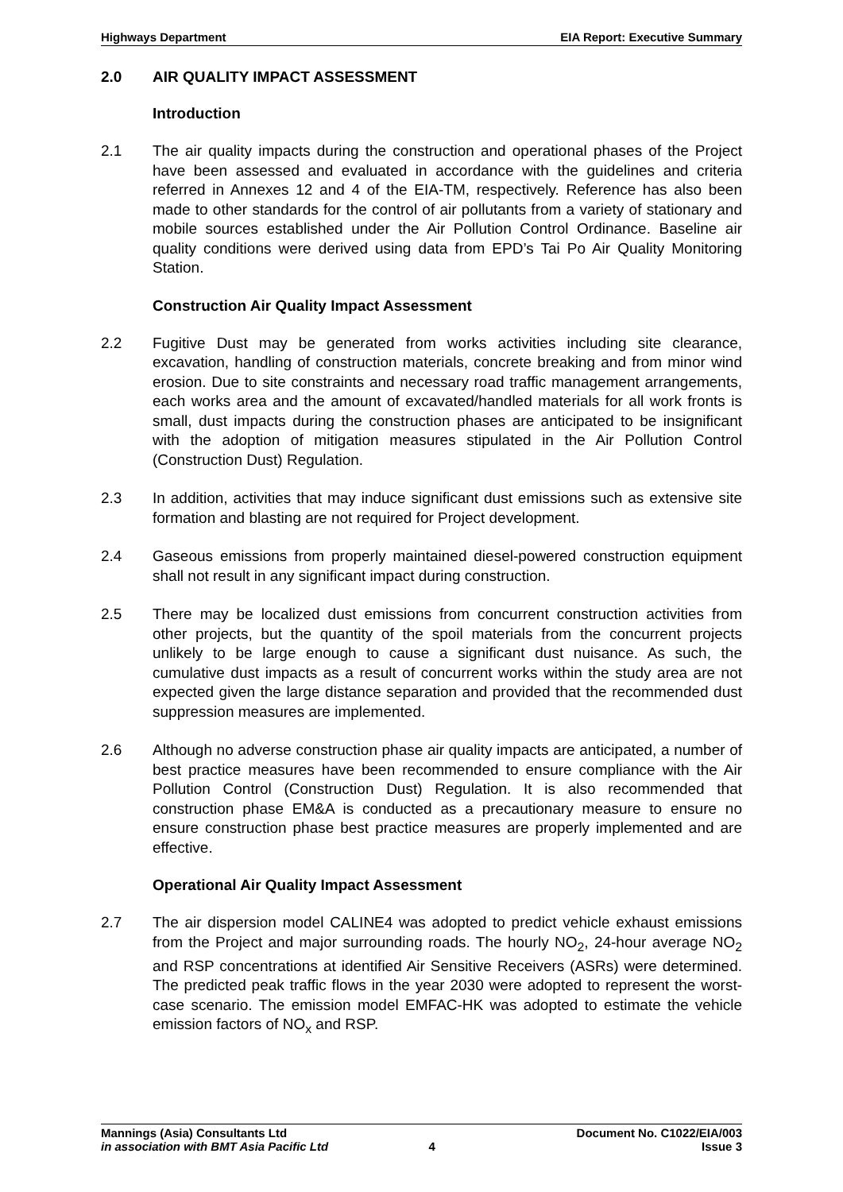Highways Department EIA Report: Executive Summary
2.0 AIR QUALITY IMPACT ASSESSMENT
Introduction
2.1 The air quality impacts during the construction and operational phases of the Project have been assessed and evaluated in accordance with the guidelines and criteria referred in Annexes 12 and 4 of the EIA-TM, respectively. Reference has also been made to other standards for the control of air pollutants from a variety of stationary and mobile sources established under the Air Pollution Control Ordinance. Baseline air quality conditions were derived using data from EPD’s Tai Po Air Quality Monitoring Station.
Construction Air Quality Impact Assessment
2.2 Fugitive Dust may be generated from works activities including site clearance, excavation, handling of construction materials, concrete breaking and from minor wind erosion. Due to site constraints and necessary road traffic management arrangements, each works area and the amount of excavated/handled materials for all work fronts is small, dust impacts during the construction phases are anticipated to be insignificant with the adoption of mitigation measures stipulated in the Air Pollution Control (Construction Dust) Regulation.
2.3 In addition, activities that may induce significant dust emissions such as extensive site formation and blasting are not required for Project development.
2.4 Gaseous emissions from properly maintained diesel-powered construction equipment shall not result in any significant impact during construction.
2.5 There may be localized dust emissions from concurrent construction activities from other projects, but the quantity of the spoil materials from the concurrent projects unlikely to be large enough to cause a significant dust nuisance. As such, the cumulative dust impacts as a result of concurrent works within the study area are not expected given the large distance separation and provided that the recommended dust suppression measures are implemented.
2.6 Although no adverse construction phase air quality impacts are anticipated, a number of best practice measures have been recommended to ensure compliance with the Air Pollution Control (Construction Dust) Regulation. It is also recommended that construction phase EM&A is conducted as a precautionary measure to ensure no ensure construction phase best practice measures are properly implemented and are effective.
Operational Air Quality Impact Assessment
2.7 The air dispersion model CALINE4 was adopted to predict vehicle exhaust emissions from the Project and major surrounding roads. The hourly NO<sub>2</sub>, 24-hour average NO<sub>2</sub> and RSP concentrations at identified Air Sensitive Receivers (ASRs) were determined. The predicted peak traffic flows in the year 2030 were adopted to represent the worst-case scenario. The emission model EMFAC-HK was adopted to estimate the vehicle emission factors of NO<sub>x</sub> and RSP.
Mannings (Asia) Consultants Ltd Document No. C1022/EIA/003
in association with BMT Asia Pacific Ltd 4 Issue 3